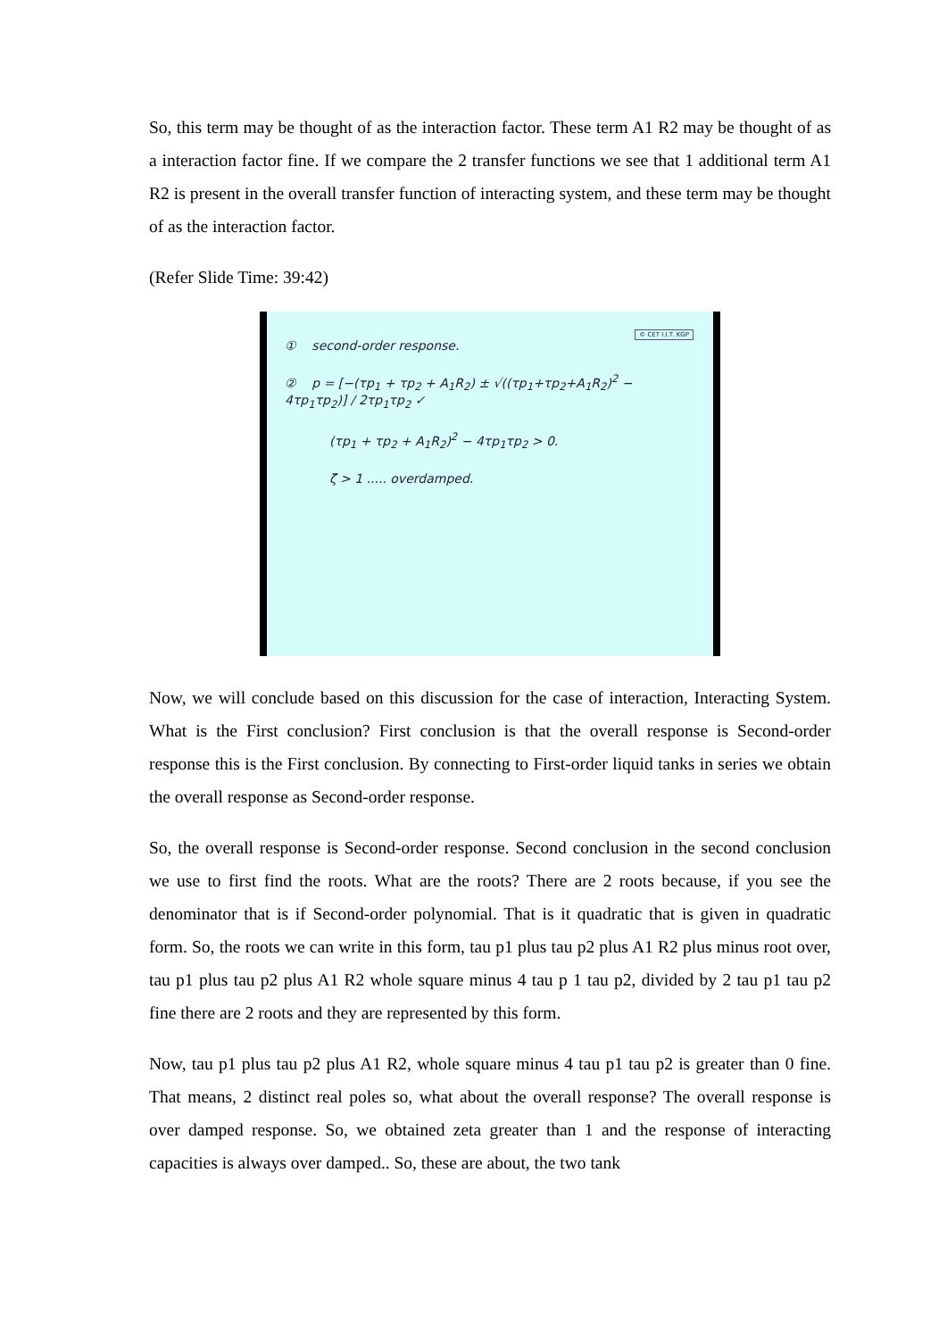So, this term may be thought of as the interaction factor. These term A1 R2 may be thought of as a interaction factor fine. If we compare the 2 transfer functions we see that 1 additional term A1 R2 is present in the overall transfer function of interacting system, and these term may be thought of as the interaction factor.
(Refer Slide Time: 39:42)
© CET I.I.T. KGP
① second-order response.
② p = [−(τp<sub>1</sub> + τp<sub>2</sub> + A<sub>1</sub>R<sub>2</sub>) ± √((τp<sub>1</sub>+τp<sub>2</sub>+A<sub>1</sub>R<sub>2</sub>)<sup>2</sup> − 4τp<sub>1</sub>τp<sub>2</sub>)] / 2τp<sub>1</sub>τp<sub>2</sub> ✓
(τp<sub>1</sub> + τp<sub>2</sub> + A<sub>1</sub>R<sub>2</sub>)<sup>2</sup> − 4τp<sub>1</sub>τp<sub>2</sub> > 0.
ζ > 1 ..... overdamped.
Now, we will conclude based on this discussion for the case of interaction, Interacting System. What is the First conclusion? First conclusion is that the overall response is Second-order response this is the First conclusion. By connecting to First-order liquid tanks in series we obtain the overall response as Second-order response.
So, the overall response is Second-order response. Second conclusion in the second conclusion we use to first find the roots. What are the roots? There are 2 roots because, if you see the denominator that is if Second-order polynomial. That is it quadratic that is given in quadratic form. So, the roots we can write in this form, tau p1 plus tau p2 plus A1 R2 plus minus root over, tau p1 plus tau p2 plus A1 R2 whole square minus 4 tau p 1 tau p2, divided by 2 tau p1 tau p2 fine there are 2 roots and they are represented by this form.
Now, tau p1 plus tau p2 plus A1 R2, whole square minus 4 tau p1 tau p2 is greater than 0 fine. That means, 2 distinct real poles so, what about the overall response? The overall response is over damped response. So, we obtained zeta greater than 1 and the response of interacting capacities is always over damped.. So, these are about, the two tank